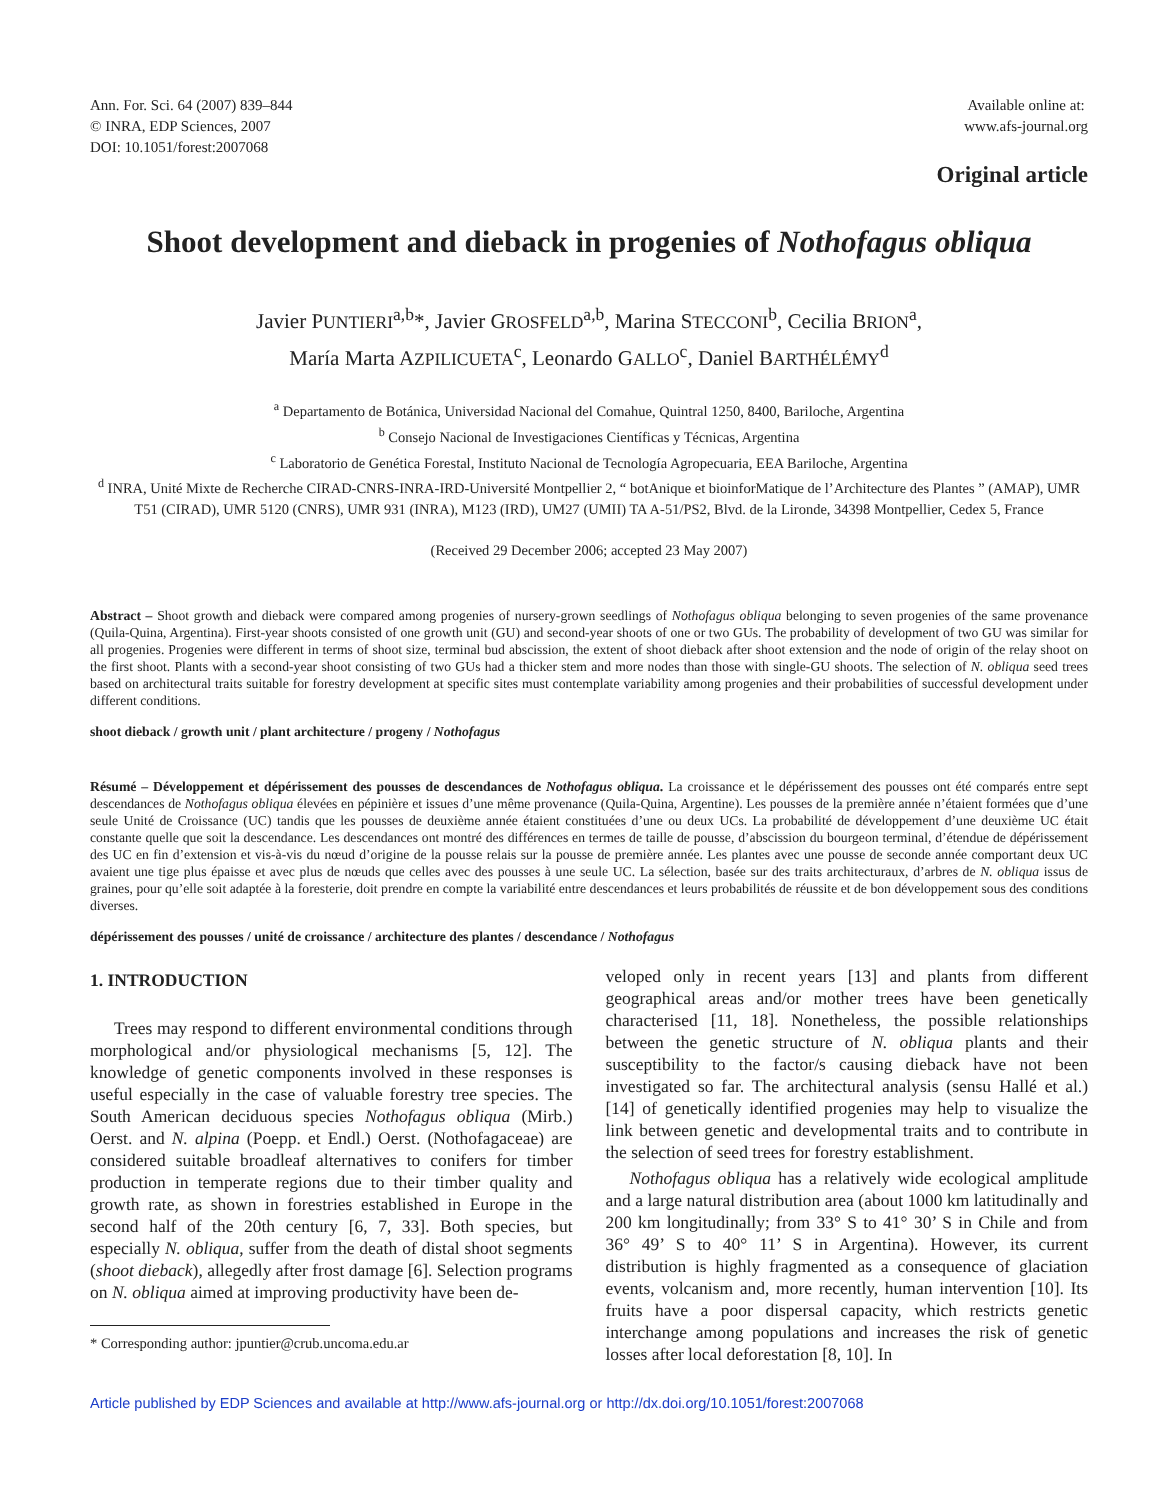Ann. For. Sci. 64 (2007) 839–844
© INRA, EDP Sciences, 2007
DOI: 10.1051/forest:2007068
Available online at:
www.afs-journal.org
Original article
Shoot development and dieback in progenies of Nothofagus obliqua
Javier PUNTIERI<sup>a,b</sup>*, Javier GROSFELD<sup>a,b</sup>, Marina STECCONI<sup>b</sup>, Cecilia BRION<sup>a</sup>,
María Marta AZPILICUETA<sup>c</sup>, Leonardo GALLO<sup>c</sup>, Daniel BARTHÉLÉMY<sup>d</sup>
<sup>a</sup> Departamento de Botánica, Universidad Nacional del Comahue, Quintral 1250, 8400, Bariloche, Argentina
<sup>b</sup> Consejo Nacional de Investigaciones Científicas y Técnicas, Argentina
<sup>c</sup> Laboratorio de Genética Forestal, Instituto Nacional de Tecnología Agropecuaria, EEA Bariloche, Argentina
<sup>d</sup> INRA, Unité Mixte de Recherche CIRAD-CNRS-INRA-IRD-Université Montpellier 2, “ botAnique et bioinforMatique de l’Architecture des Plantes ” (AMAP), UMR T51 (CIRAD), UMR 5120 (CNRS), UMR 931 (INRA), M123 (IRD), UM27 (UMII) TA A-51/PS2, Blvd. de la Lironde, 34398 Montpellier, Cedex 5, France
(Received 29 December 2006; accepted 23 May 2007)
Abstract – Shoot growth and dieback were compared among progenies of nursery-grown seedlings of Nothofagus obliqua belonging to seven progenies of the same provenance (Quila-Quina, Argentina). First-year shoots consisted of one growth unit (GU) and second-year shoots of one or two GUs. The probability of development of two GU was similar for all progenies. Progenies were different in terms of shoot size, terminal bud abscission, the extent of shoot dieback after shoot extension and the node of origin of the relay shoot on the first shoot. Plants with a second-year shoot consisting of two GUs had a thicker stem and more nodes than those with single-GU shoots. The selection of N. obliqua seed trees based on architectural traits suitable for forestry development at specific sites must contemplate variability among progenies and their probabilities of successful development under different conditions.
shoot dieback / growth unit / plant architecture / progeny / Nothofagus
Résumé – Développement et dépérissement des pousses de descendances de Nothofagus obliqua. La croissance et le dépérissement des pousses ont été comparés entre sept descendances de Nothofagus obliqua élevées en pépinière et issues d’une même provenance (Quila-Quina, Argentine). Les pousses de la première année n’étaient formées que d’une seule Unité de Croissance (UC) tandis que les pousses de deuxième année étaient constituées d’une ou deux UCs. La probabilité de développement d’une deuxième UC était constante quelle que soit la descendance. Les descendances ont montré des différences en termes de taille de pousse, d’abscission du bourgeon terminal, d’étendue de dépérissement des UC en fin d’extension et vis-à-vis du nœud d’origine de la pousse relais sur la pousse de première année. Les plantes avec une pousse de seconde année comportant deux UC avaient une tige plus épaisse et avec plus de nœuds que celles avec des pousses à une seule UC. La sélection, basée sur des traits architecturaux, d’arbres de N. obliqua issus de graines, pour qu’elle soit adaptée à la foresterie, doit prendre en compte la variabilité entre descendances et leurs probabilités de réussite et de bon développement sous des conditions diverses.
dépérissement des pousses / unité de croissance / architecture des plantes / descendance / Nothofagus
1. INTRODUCTION
Trees may respond to different environmental conditions through morphological and/or physiological mechanisms [5, 12]. The knowledge of genetic components involved in these responses is useful especially in the case of valuable forestry tree species. The South American deciduous species Nothofagus obliqua (Mirb.) Oerst. and N. alpina (Poepp. et Endl.) Oerst. (Nothofagaceae) are considered suitable broadleaf alternatives to conifers for timber production in temperate regions due to their timber quality and growth rate, as shown in forestries established in Europe in the second half of the 20th century [6, 7, 33]. Both species, but especially N. obliqua, suffer from the death of distal shoot segments (shoot dieback), allegedly after frost damage [6]. Selection programs on N. obliqua aimed at improving productivity have been de-
* Corresponding author: jpuntier@crub.uncoma.edu.ar
veloped only in recent years [13] and plants from different geographical areas and/or mother trees have been genetically characterised [11, 18]. Nonetheless, the possible relationships between the genetic structure of N. obliqua plants and their susceptibility to the factor/s causing dieback have not been investigated so far. The architectural analysis (sensu Hallé et al.) [14] of genetically identified progenies may help to visualize the link between genetic and developmental traits and to contribute in the selection of seed trees for forestry establishment.
Nothofagus obliqua has a relatively wide ecological amplitude and a large natural distribution area (about 1000 km latitudinally and 200 km longitudinally; from 33° S to 41° 30’ S in Chile and from 36° 49’ S to 40° 11’ S in Argentina). However, its current distribution is highly fragmented as a consequence of glaciation events, volcanism and, more recently, human intervention [10]. Its fruits have a poor dispersal capacity, which restricts genetic interchange among populations and increases the risk of genetic losses after local deforestation [8, 10]. In
Article published by EDP Sciences and available at http://www.afs-journal.org or http://dx.doi.org/10.1051/forest:2007068